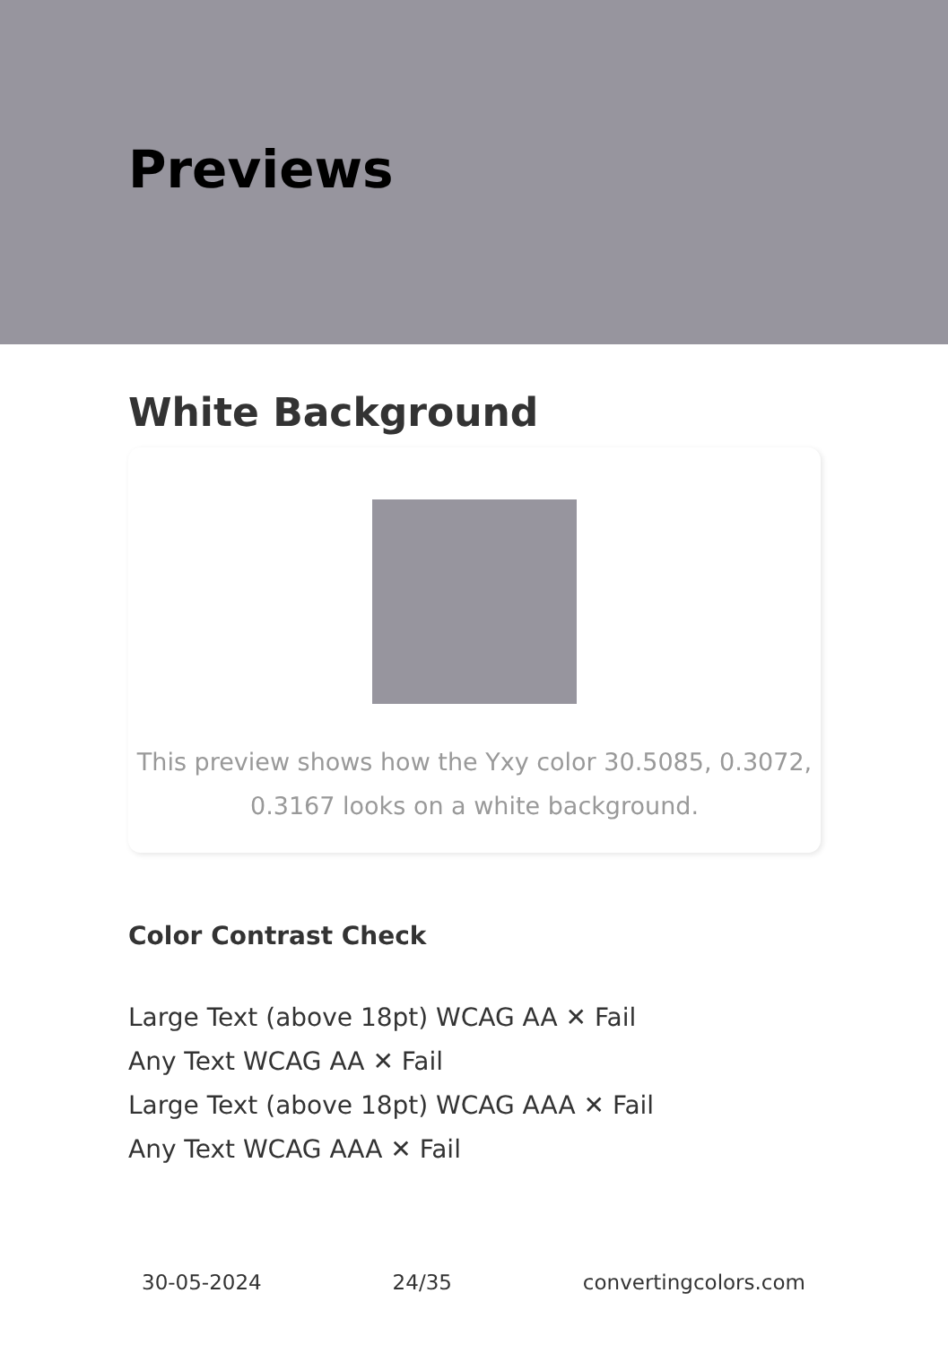Previews
White Background
This preview shows how the Yxy color 30.5085, 0.3072, 0.3167 looks on a white background.
Color Contrast Check
Large Text (above 18pt) WCAG AA ✕ Fail
Any Text WCAG AA ✕ Fail
Large Text (above 18pt) WCAG AAA ✕ Fail
Any Text WCAG AAA ✕ Fail
30-05-2024 24/35 convertingcolors.com